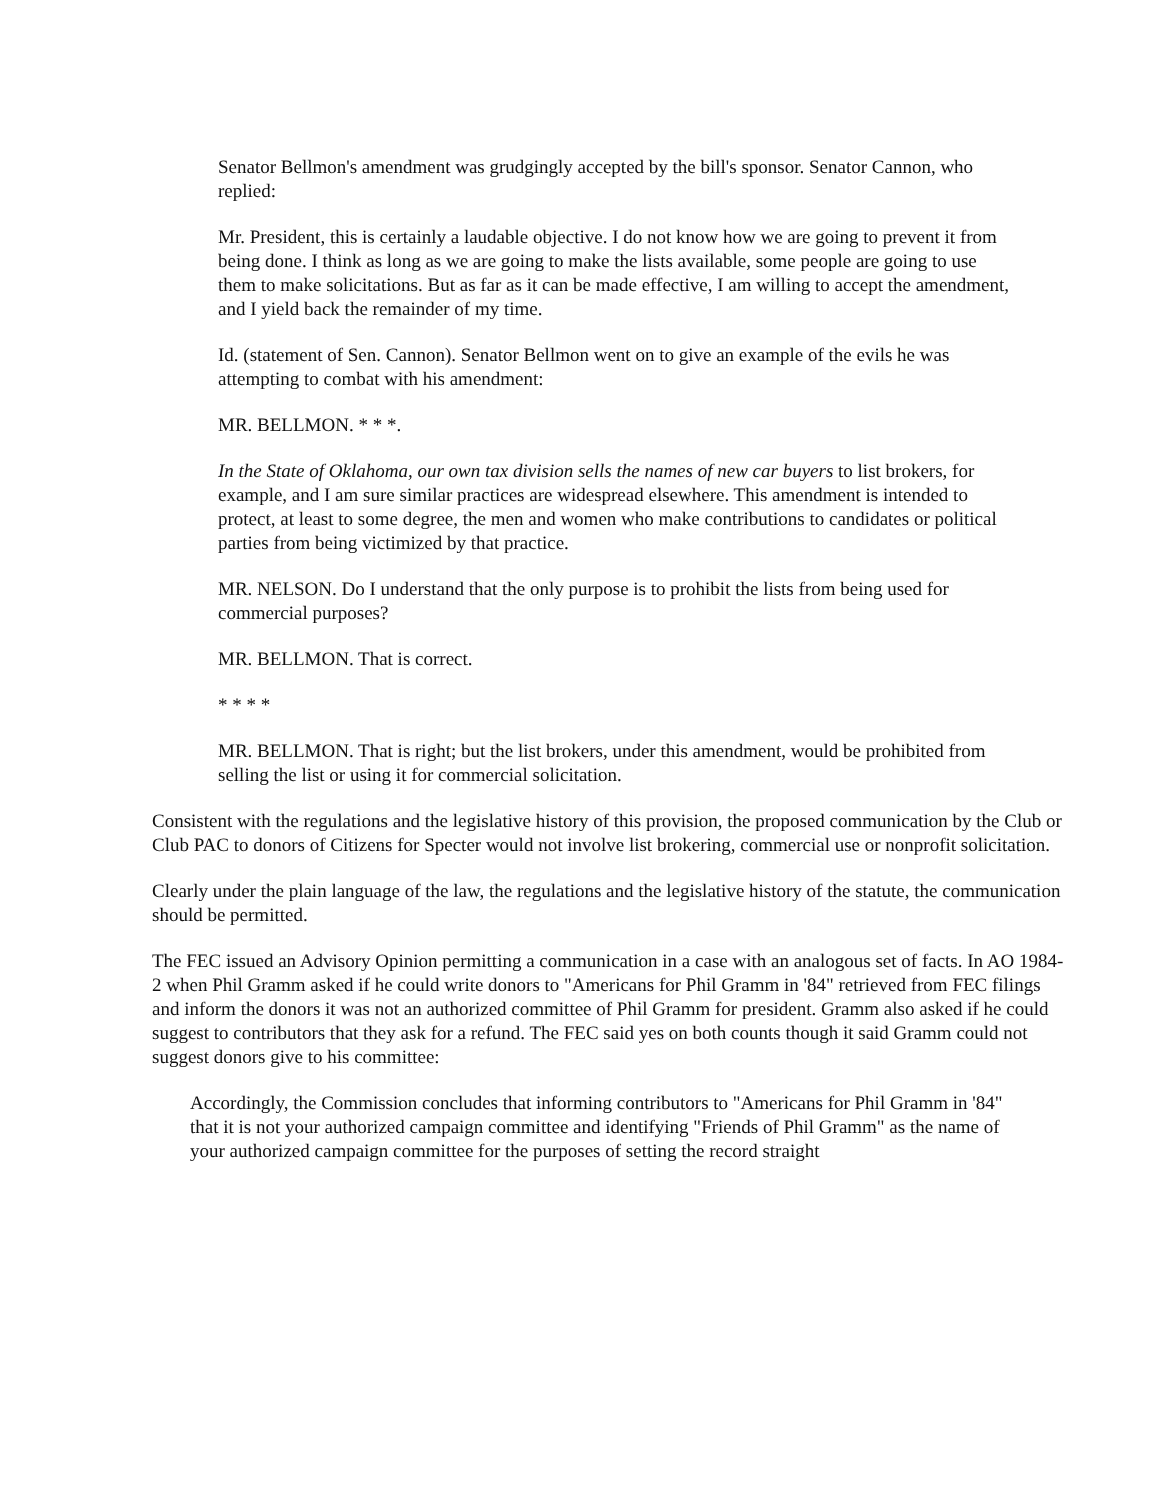Senator Bellmon's amendment was grudgingly accepted by the bill's sponsor. Senator Cannon, who replied:
Mr. President, this is certainly a laudable objective. I do not know how we are going to prevent it from being done. I think as long as we are going to make the lists available, some people are going to use them to make solicitations. But as far as it can be made effective, I am willing to accept the amendment, and I yield back the remainder of my time.
Id. (statement of Sen. Cannon). Senator Bellmon went on to give an example of the evils he was attempting to combat with his amendment:
MR. BELLMON. * * *.
In the State of Oklahoma, our own tax division sells the names of new car buyers to list brokers, for example, and I am sure similar practices are widespread elsewhere. This amendment is intended to protect, at least to some degree, the men and women who make contributions to candidates or political parties from being victimized by that practice.
MR. NELSON. Do I understand that the only purpose is to prohibit the lists from being used for commercial purposes?
MR. BELLMON. That is correct.
* * * *
MR. BELLMON. That is right; but the list brokers, under this amendment, would be prohibited from selling the list or using it for commercial solicitation.
Consistent with the regulations and the legislative history of this provision, the proposed communication by the Club or Club PAC to donors of Citizens for Specter would not involve list brokering, commercial use or nonprofit solicitation.
Clearly under the plain language of the law, the regulations and the legislative history of the statute, the communication should be permitted.
The FEC issued an Advisory Opinion permitting a communication in a case with an analogous set of facts. In AO 1984-2 when Phil Gramm asked if he could write donors to "Americans for Phil Gramm in '84" retrieved from FEC filings and inform the donors it was not an authorized committee of Phil Gramm for president. Gramm also asked if he could suggest to contributors that they ask for a refund. The FEC said yes on both counts though it said Gramm could not suggest donors give to his committee:
Accordingly, the Commission concludes that informing contributors to "Americans for Phil Gramm in '84" that it is not your authorized campaign committee and identifying "Friends of Phil Gramm" as the name of your authorized campaign committee for the purposes of setting the record straight